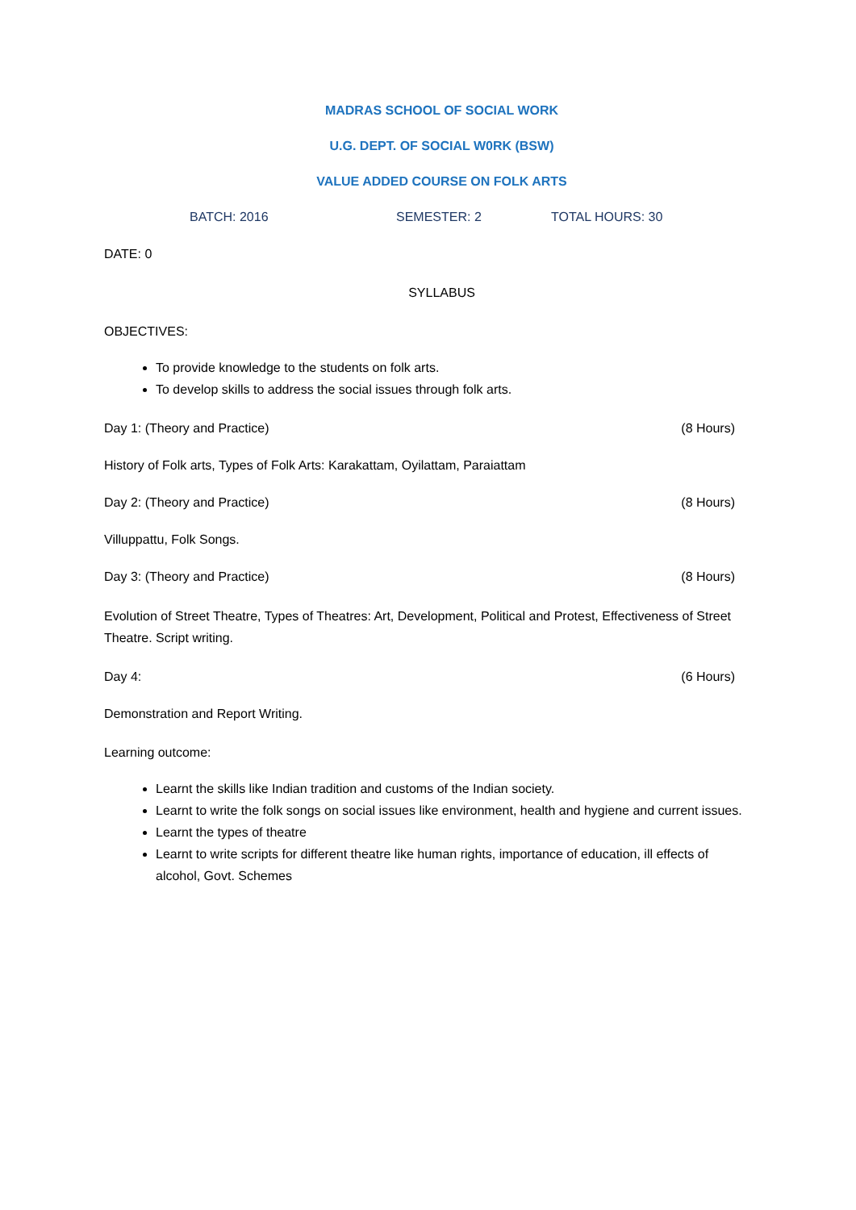MADRAS SCHOOL OF SOCIAL WORK
U.G. DEPT. OF SOCIAL W0RK (BSW)
VALUE ADDED COURSE ON FOLK ARTS
BATCH: 2016 SEMESTER: 2 TOTAL HOURS: 30
DATE: 0
SYLLABUS
OBJECTIVES:
To provide knowledge to the students on folk arts.
To develop skills to address the social issues through folk arts.
Day 1: (Theory and Practice) (8 Hours)
History of Folk arts, Types of Folk Arts: Karakattam, Oyilattam, Paraiattam
Day 2: (Theory and Practice) (8 Hours)
Villuppattu, Folk Songs.
Day 3: (Theory and Practice) (8 Hours)
Evolution of Street Theatre, Types of Theatres: Art, Development, Political and Protest, Effectiveness of Street Theatre. Script writing.
Day 4: (6 Hours)
Demonstration and Report Writing.
Learning outcome:
Learnt the skills like Indian tradition and customs of the Indian society.
Learnt to write the folk songs on social issues like environment, health and hygiene and current issues.
Learnt the types of theatre
Learnt to write scripts for different theatre like human rights, importance of education, ill effects of alcohol, Govt. Schemes